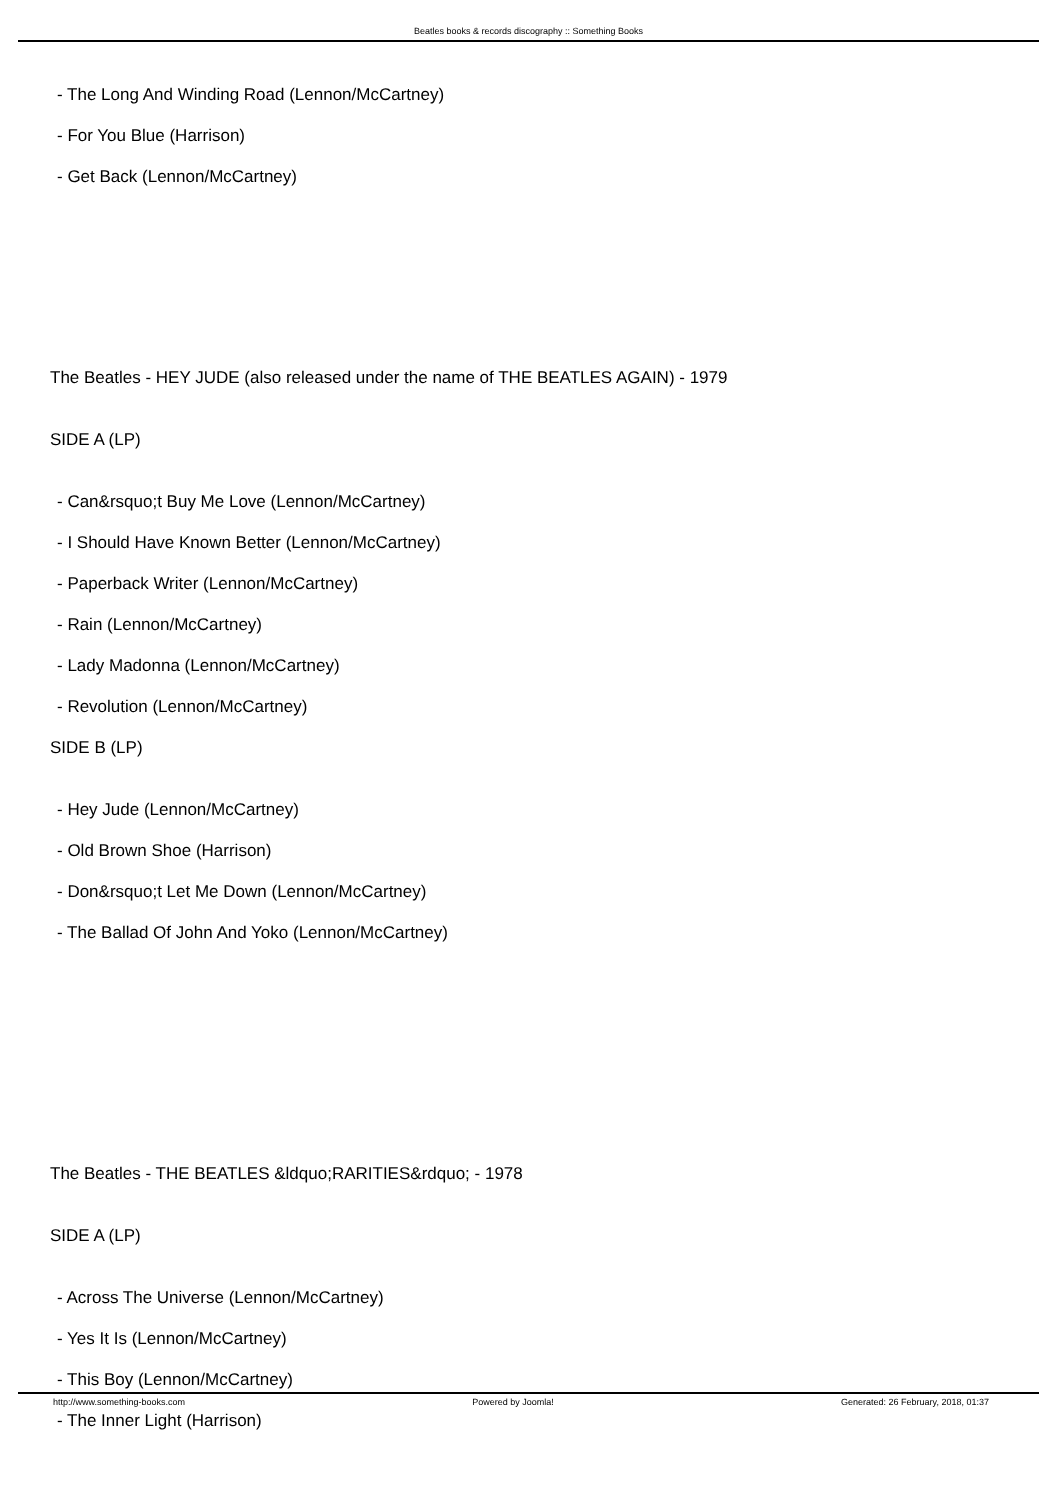Beatles books & records discography :: Something Books
- The Long And Winding Road (Lennon/McCartney)
- For You Blue (Harrison)
- Get Back (Lennon/McCartney)
The Beatles - HEY JUDE (also released under the name of THE BEATLES AGAIN) - 1979
SIDE A (LP)
- Can&rsquo;t Buy Me Love (Lennon/McCartney)
- I Should Have Known Better (Lennon/McCartney)
- Paperback Writer (Lennon/McCartney)
- Rain (Lennon/McCartney)
- Lady Madonna (Lennon/McCartney)
- Revolution (Lennon/McCartney)
SIDE B (LP)
- Hey Jude (Lennon/McCartney)
- Old Brown Shoe (Harrison)
- Don&rsquo;t Let Me Down (Lennon/McCartney)
- The Ballad Of John And Yoko (Lennon/McCartney)
The Beatles - THE BEATLES &ldquo;RARITIES&rdquo; - 1978
SIDE A (LP)
- Across The Universe (Lennon/McCartney)
- Yes It Is (Lennon/McCartney)
- This Boy (Lennon/McCartney)
- The Inner Light (Harrison)
http://www.something-books.com Powered by Joomla! Generated: 26 February, 2018, 01:37